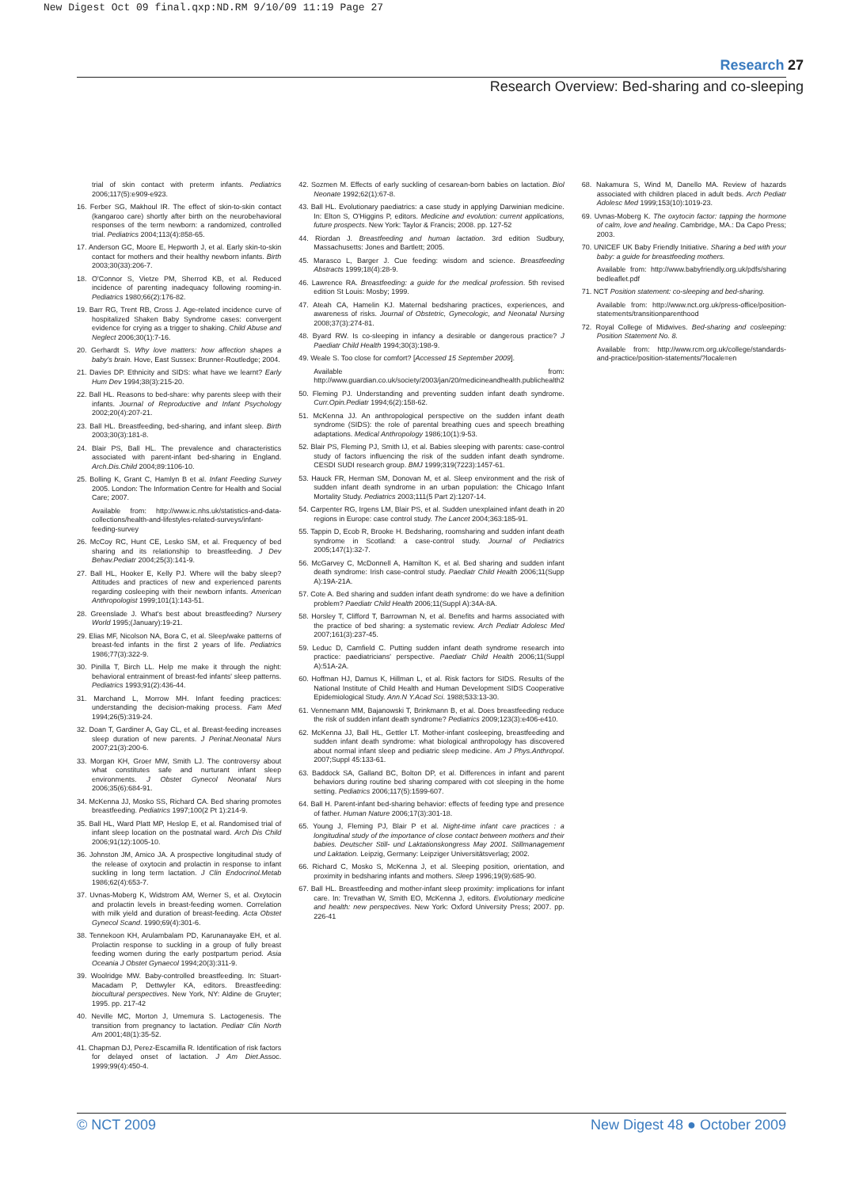New Digest Oct 09 final.qxp:ND.RM 9/10/09 11:19 Page 27
Research 27
Research Overview: Bed-sharing and co-sleeping
trial of skin contact with preterm infants. Pediatrics 2006;117(5):e909-e923.
16. Ferber SG, Makhoul IR. The effect of skin-to-skin contact (kangaroo care) shortly after birth on the neurobehavioral responses of the term newborn: a randomized, controlled trial. Pediatrics 2004;113(4):858-65.
17. Anderson GC, Moore E, Hepworth J, et al. Early skin-to-skin contact for mothers and their healthy newborn infants. Birth 2003;30(33):206-7.
18. O'Connor S, Vietze PM, Sherrod KB, et al. Reduced incidence of parenting inadequacy following rooming-in. Pediatrics 1980;66(2):176-82.
19. Barr RG, Trent RB, Cross J. Age-related incidence curve of hospitalized Shaken Baby Syndrome cases: convergent evidence for crying as a trigger to shaking. Child Abuse and Neglect 2006;30(1):7-16.
20. Gerhardt S. Why love matters: how affection shapes a baby's brain. Hove, East Sussex: Brunner-Routledge; 2004.
21. Davies DP. Ethnicity and SIDS: what have we learnt? Early Hum Dev 1994;38(3):215-20.
22. Ball HL. Reasons to bed-share: why parents sleep with their infants. Journal of Reproductive and Infant Psychology 2002;20(4):207-21.
23. Ball HL. Breastfeeding, bed-sharing, and infant sleep. Birth 2003;30(3):181-8.
24. Blair PS, Ball HL. The prevalence and characteristics associated with parent-infant bed-sharing in England. Arch.Dis.Child 2004;89:1106-10.
25. Bolling K, Grant C, Hamlyn B et al. Infant Feeding Survey 2005. London: The Information Centre for Health and Social Care; 2007.
Available from: http://www.ic.nhs.uk/statistics-and-data-collections/health-and-lifestyles-related-surveys/infant-feeding-survey
26. McCoy RC, Hunt CE, Lesko SM, et al. Frequency of bed sharing and its relationship to breastfeeding. J Dev Behav.Pediatr 2004;25(3):141-9.
27. Ball HL, Hooker E, Kelly PJ. Where will the baby sleep? Attitudes and practices of new and experienced parents regarding cosleeping with their newborn infants. American Anthropologist 1999;101(1):143-51.
28. Greenslade J. What's best about breastfeeding? Nursery World 1995;(January):19-21.
29. Elias MF, Nicolson NA, Bora C, et al. Sleep/wake patterns of breast-fed infants in the first 2 years of life. Pediatrics 1986;77(3):322-9.
30. Pinilla T, Birch LL. Help me make it through the night: behavioral entrainment of breast-fed infants' sleep patterns. Pediatrics 1993;91(2):436-44.
31. Marchand L, Morrow MH. Infant feeding practices: understanding the decision-making process. Fam Med 1994;26(5):319-24.
32. Doan T, Gardiner A, Gay CL, et al. Breast-feeding increases sleep duration of new parents. J Perinat.Neonatal Nurs 2007;21(3):200-6.
33. Morgan KH, Groer MW, Smith LJ. The controversy about what constitutes safe and nurturant infant sleep environments. J Obstet Gynecol Neonatal Nurs 2006;35(6):684-91.
34. McKenna JJ, Mosko SS, Richard CA. Bed sharing promotes breastfeeding. Pediatrics 1997;100(2 Pt 1):214-9.
35. Ball HL, Ward Platt MP, Heslop E, et al. Randomised trial of infant sleep location on the postnatal ward. Arch Dis Child 2006;91(12):1005-10.
36. Johnston JM, Amico JA. A prospective longitudinal study of the release of oxytocin and prolactin in response to infant suckling in long term lactation. J Clin Endocrinol.Metab 1986;62(4):653-7.
37. Uvnas-Moberg K, Widstrom AM, Werner S, et al. Oxytocin and prolactin levels in breast-feeding women. Correlation with milk yield and duration of breast-feeding. Acta Obstet Gynecol Scand. 1990;69(4):301-6.
38. Tennekoon KH, Arulambalam PD, Karunanayake EH, et al. Prolactin response to suckling in a group of fully breast feeding women during the early postpartum period. Asia Oceania J Obstet Gynaecol 1994;20(3):311-9.
39. Woolridge MW. Baby-controlled breastfeeding. In: Stuart-Macadam P, Dettwyler KA, editors. Breastfeeding: biocultural perspectives. New York, NY: Aldine de Gruyter; 1995. pp. 217-42
40. Neville MC, Morton J, Umemura S. Lactogenesis. The transition from pregnancy to lactation. Pediatr Clin North Am 2001;48(1):35-52.
41. Chapman DJ, Perez-Escamilla R. Identification of risk factors for delayed onset of lactation. J Am Diet.Assoc. 1999;99(4):450-4.
42. Sozmen M. Effects of early suckling of cesarean-born babies on lactation. Biol Neonate 1992;62(1):67-8.
43. Ball HL. Evolutionary paediatrics: a case study in applying Darwinian medicine. In: Elton S, O'Higgins P, editors. Medicine and evolution: current applications, future prospects. New York: Taylor & Francis; 2008. pp. 127-52
44. Riordan J. Breastfeeding and human lactation. 3rd edition Sudbury, Massachusetts: Jones and Bartlett; 2005.
45. Marasco L, Barger J. Cue feeding: wisdom and science. Breastfeeding Abstracts 1999;18(4):28-9.
46. Lawrence RA. Breastfeeding: a guide for the medical profession. 5th revised edition St Louis: Mosby; 1999.
47. Ateah CA, Hamelin KJ. Maternal bedsharing practices, experiences, and awareness of risks. Journal of Obstetric, Gynecologic, and Neonatal Nursing 2008;37(3):274-81.
48. Byard RW. Is co-sleeping in infancy a desirable or dangerous practice? J Paediatr Child Health 1994;30(3):198-9.
49. Weale S. Too close for comfort? [Accessed 15 September 2009].
Available from: http://www.guardian.co.uk/society/2003/jan/20/medicineandhealth.publichealth2
50. Fleming PJ. Understanding and preventing sudden infant death syndrome. Curr.Opin.Pediatr 1994;6(2):158-62.
51. McKenna JJ. An anthropological perspective on the sudden infant death syndrome (SIDS): the role of parental breathing cues and speech breathing adaptations. Medical Anthropology 1986;10(1):9-53.
52. Blair PS, Fleming PJ, Smith IJ, et al. Babies sleeping with parents: case-control study of factors influencing the risk of the sudden infant death syndrome. CESDI SUDI research group. BMJ 1999;319(7223):1457-61.
53. Hauck FR, Herman SM, Donovan M, et al. Sleep environment and the risk of sudden infant death syndrome in an urban population: the Chicago Infant Mortality Study. Pediatrics 2003;111(5 Part 2):1207-14.
54. Carpenter RG, Irgens LM, Blair PS, et al. Sudden unexplained infant death in 20 regions in Europe: case control study. The Lancet 2004;363:185-91.
55. Tappin D, Ecob R, Brooke H. Bedsharing, roomsharing and sudden infant death syndrome in Scotland: a case-control study. Journal of Pediatrics 2005;147(1):32-7.
56. McGarvey C, McDonnell A, Hamilton K, et al. Bed sharing and sudden infant death syndrome: Irish case-control study. Paediatr Child Health 2006;11(Supp A):19A-21A.
57. Cote A. Bed sharing and sudden infant death syndrome: do we have a definition problem? Paediatr Child Health 2006;11(Suppl A):34A-8A.
58. Horsley T, Clifford T, Barrowman N, et al. Benefits and harms associated with the practice of bed sharing: a systematic review. Arch Pediatr Adolesc Med 2007;161(3):237-45.
59. Leduc D, Camfield C. Putting sudden infant death syndrome research into practice: paediatricians' perspective. Paediatr Child Health 2006;11(Suppl A):51A-2A.
60. Hoffman HJ, Damus K, Hillman L, et al. Risk factors for SIDS. Results of the National Institute of Child Health and Human Development SIDS Cooperative Epidemiological Study. Ann.N Y.Acad Sci. 1988;533:13-30.
61. Vennemann MM, Bajanowski T, Brinkmann B, et al. Does breastfeeding reduce the risk of sudden infant death syndrome? Pediatrics 2009;123(3):e406-e410.
62. McKenna JJ, Ball HL, Gettler LT. Mother-infant cosleeping, breastfeeding and sudden infant death syndrome: what biological anthropology has discovered about normal infant sleep and pediatric sleep medicine. Am J Phys.Anthropol. 2007;Suppl 45:133-61.
63. Baddock SA, Galland BC, Bolton DP, et al. Differences in infant and parent behaviors during routine bed sharing compared with cot sleeping in the home setting. Pediatrics 2006;117(5):1599-607.
64. Ball H. Parent-infant bed-sharing behavior: effects of feeding type and presence of father. Human Nature 2006;17(3):301-18.
65. Young J, Fleming PJ, Blair P et al. Night-time infant care practices : a longitudinal study of the importance of close contact between mothers and their babies. Deutscher Still- und Laktationskongress May 2001. Stillmanagement und Laktation. Leipzig, Germany: Leipziger Universitätsverlag; 2002.
66. Richard C, Mosko S, McKenna J, et al. Sleeping position, orientation, and proximity in bedsharing infants and mothers. Sleep 1996;19(9):685-90.
67. Ball HL. Breastfeeding and mother-infant sleep proximity: implications for infant care. In: Trevathan W, Smith EO, McKenna J, editors. Evolutionary medicine and health: new perspectives. New York: Oxford University Press; 2007. pp. 226-41
68. Nakamura S, Wind M, Danello MA. Review of hazards associated with children placed in adult beds. Arch Pediatr Adolesc Med 1999;153(10):1019-23.
69. Uvnas-Moberg K. The oxytocin factor: tapping the hormone of calm, love and healing. Cambridge, MA.: Da Capo Press; 2003.
70. UNICEF UK Baby Friendly Initiative. Sharing a bed with your baby: a guide for breastfeeding mothers.
Available from: http://www.babyfriendly.org.uk/pdfs/sharing bedleaflet.pdf
71. NCT Position statement: co-sleeping and bed-sharing.
Available from: http://www.nct.org.uk/press-office/position-statements/transitionparenthood
72. Royal College of Midwives. Bed-sharing and cosleeping: Position Statement No. 8.
Available from: http://www.rcm.org.uk/college/standards-and-practice/position-statements/?locale=en
© NCT 2009 New Digest 48 ● October 2009